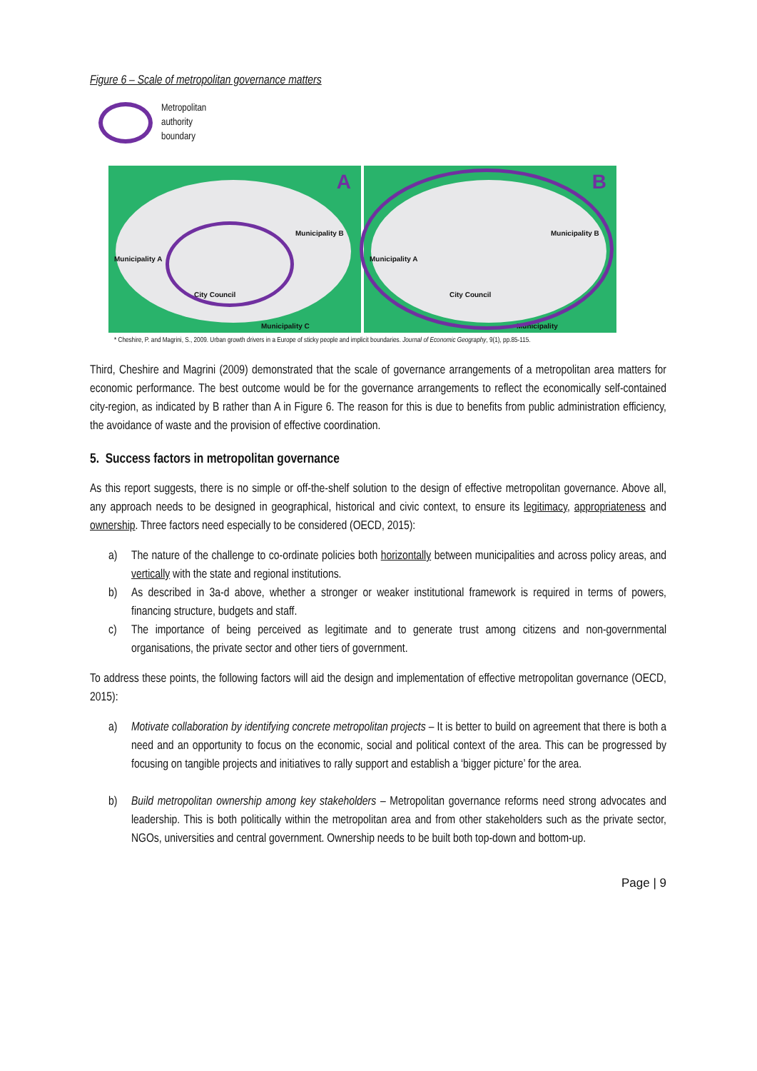Figure 6 – Scale of metropolitan governance matters
Metropolitan
authority
boundary
A
Municipality A
Municipality B
Municipality C
City Council
B
Municipality A
Municipality B
Municipality
City Council
* Cheshire, P. and Magrini, S., 2009. Urban growth drivers in a Europe of sticky people and implicit boundaries. Journal of Economic Geography, 9(1), pp.85-115.
Third, Cheshire and Magrini (2009) demonstrated that the scale of governance arrangements of a metropolitan area matters for economic performance. The best outcome would be for the governance arrangements to reflect the economically self-contained city-region, as indicated by B rather than A in Figure 6. The reason for this is due to benefits from public administration efficiency, the avoidance of waste and the provision of effective coordination.
5. Success factors in metropolitan governance
As this report suggests, there is no simple or off-the-shelf solution to the design of effective metropolitan governance. Above all, any approach needs to be designed in geographical, historical and civic context, to ensure its legitimacy, appropriateness and ownership. Three factors need especially to be considered (OECD, 2015):
a) The nature of the challenge to co-ordinate policies both horizontally between municipalities and across policy areas, and vertically with the state and regional institutions.
b) As described in 3a-d above, whether a stronger or weaker institutional framework is required in terms of powers, financing structure, budgets and staff.
c) The importance of being perceived as legitimate and to generate trust among citizens and non-governmental organisations, the private sector and other tiers of government.
To address these points, the following factors will aid the design and implementation of effective metropolitan governance (OECD, 2015):
a) Motivate collaboration by identifying concrete metropolitan projects – It is better to build on agreement that there is both a need and an opportunity to focus on the economic, social and political context of the area. This can be progressed by focusing on tangible projects and initiatives to rally support and establish a ‘bigger picture’ for the area.
b) Build metropolitan ownership among key stakeholders – Metropolitan governance reforms need strong advocates and leadership. This is both politically within the metropolitan area and from other stakeholders such as the private sector, NGOs, universities and central government. Ownership needs to be built both top-down and bottom-up.
Page | 9